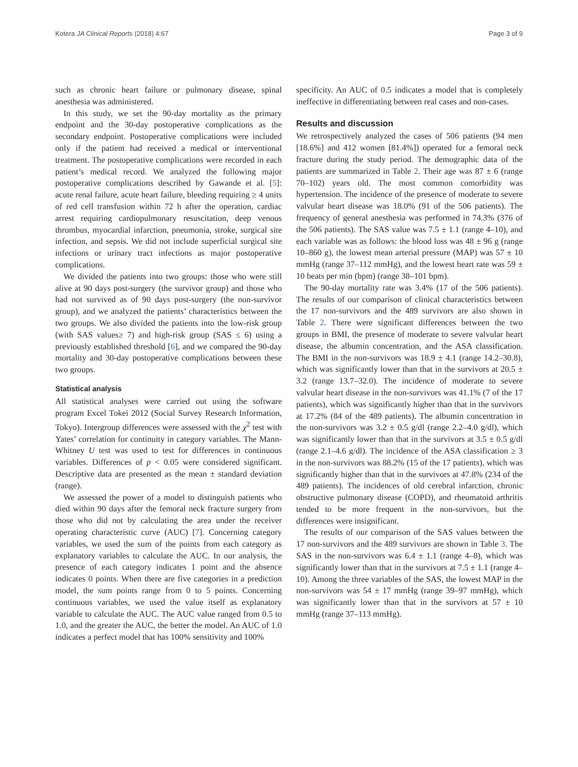Kotera JA Clinical Reports (2018) 4:67 Page 3 of 9
such as chronic heart failure or pulmonary disease, spinal anesthesia was administered.
In this study, we set the 90-day mortality as the primary endpoint and the 30-day postoperative complications as the secondary endpoint. Postoperative complications were included only if the patient had received a medical or interventional treatment. The postoperative complications were recorded in each patient’s medical record. We analyzed the following major postoperative complications described by Gawande et al. [5]: acute renal failure, acute heart failure, bleeding requiring ≥ 4 units of red cell transfusion within 72 h after the operation, cardiac arrest requiring cardiopulmonary resuscitation, deep venous thrombus, myocardial infarction, pneumonia, stroke, surgical site infection, and sepsis. We did not include superficial surgical site infections or urinary tract infections as major postoperative complications.
We divided the patients into two groups: those who were still alive at 90 days post-surgery (the survivor group) and those who had not survived as of 90 days post-surgery (the non-survivor group), and we analyzed the patients’ characteristics between the two groups. We also divided the patients into the low-risk group (with SAS values≥ 7) and high-risk group (SAS ≤ 6) using a previously established threshold [6], and we compared the 90-day mortality and 30-day postoperative complications between these two groups.
Statistical analysis
All statistical analyses were carried out using the software program Excel Tokei 2012 (Social Survey Research Information, Tokyo). Intergroup differences were assessed with the χ<sup>2</sup> test with Yates’ correlation for continuity in category variables. The Mann-Whitney U test was used to test for differences in continuous variables. Differences of p < 0.05 were considered significant. Descriptive data are presented as the mean ± standard deviation (range).
We assessed the power of a model to distinguish patients who died within 90 days after the femoral neck fracture surgery from those who did not by calculating the area under the receiver operating characteristic curve (AUC) [7]. Concerning category variables, we used the sum of the points from each category as explanatory variables to calculate the AUC. In our analysis, the presence of each category indicates 1 point and the absence indicates 0 points. When there are five categories in a prediction model, the sum points range from 0 to 5 points. Concerning continuous variables, we used the value itself as explanatory variable to calculate the AUC. The AUC value ranged from 0.5 to 1.0, and the greater the AUC, the better the model. An AUC of 1.0 indicates a perfect model that has 100% sensitivity and 100%
specificity. An AUC of 0.5 indicates a model that is completely ineffective in differentiating between real cases and non-cases.
Results and discussion
We retrospectively analyzed the cases of 506 patients (94 men [18.6%] and 412 women [81.4%]) operated for a femoral neck fracture during the study period. The demographic data of the patients are summarized in Table 2. Their age was 87 ± 6 (range 70–102) years old. The most common comorbidity was hypertension. The incidence of the presence of moderate to severe valvular heart disease was 18.0% (91 of the 506 patients). The frequency of general anesthesia was performed in 74.3% (376 of the 506 patients). The SAS value was 7.5 ± 1.1 (range 4–10), and each variable was as follows: the blood loss was 48 ± 96 g (range 10–860 g), the lowest mean arterial pressure (MAP) was 57 ± 10 mmHg (range 37–112 mmHg), and the lowest heart rate was 59 ± 10 beats per min (bpm) (range 38–101 bpm).
The 90-day mortality rate was 3.4% (17 of the 506 patients). The results of our comparison of clinical characteristics between the 17 non-survivors and the 489 survivors are also shown in Table 2. There were significant differences between the two groups in BMI, the presence of moderate to severe valvular heart disease, the albumin concentration, and the ASA classification. The BMI in the non-survivors was 18.9 ± 4.1 (range 14.2–30.8), which was significantly lower than that in the survivors at 20.5 ± 3.2 (range 13.7–32.0). The incidence of moderate to severe valvular heart disease in the non-survivors was 41.1% (7 of the 17 patients), which was significantly higher than that in the survivors at 17.2% (84 of the 489 patients). The albumin concentration in the non-survivors was 3.2 ± 0.5 g/dl (range 2.2–4.0 g/dl), which was significantly lower than that in the survivors at 3.5 ± 0.5 g/dl (range 2.1–4.6 g/dl). The incidence of the ASA classification ≥ 3 in the non-survivors was 88.2% (15 of the 17 patients), which was significantly higher than that in the survivors at 47.8% (234 of the 489 patients). The incidences of old cerebral infarction, chronic obstructive pulmonary disease (COPD), and rheumatoid arthritis tended to be more frequent in the non-survivors, but the differences were insignificant.
The results of our comparison of the SAS values between the 17 non-survivors and the 489 survivors are shown in Table 3. The SAS in the non-survivors was 6.4 ± 1.1 (range 4–8), which was significantly lower than that in the survivors at 7.5 ± 1.1 (range 4–10). Among the three variables of the SAS, the lowest MAP in the non-survivors was 54 ± 17 mmHg (range 39–97 mmHg), which was significantly lower than that in the survivors at 57 ± 10 mmHg (range 37–113 mmHg).